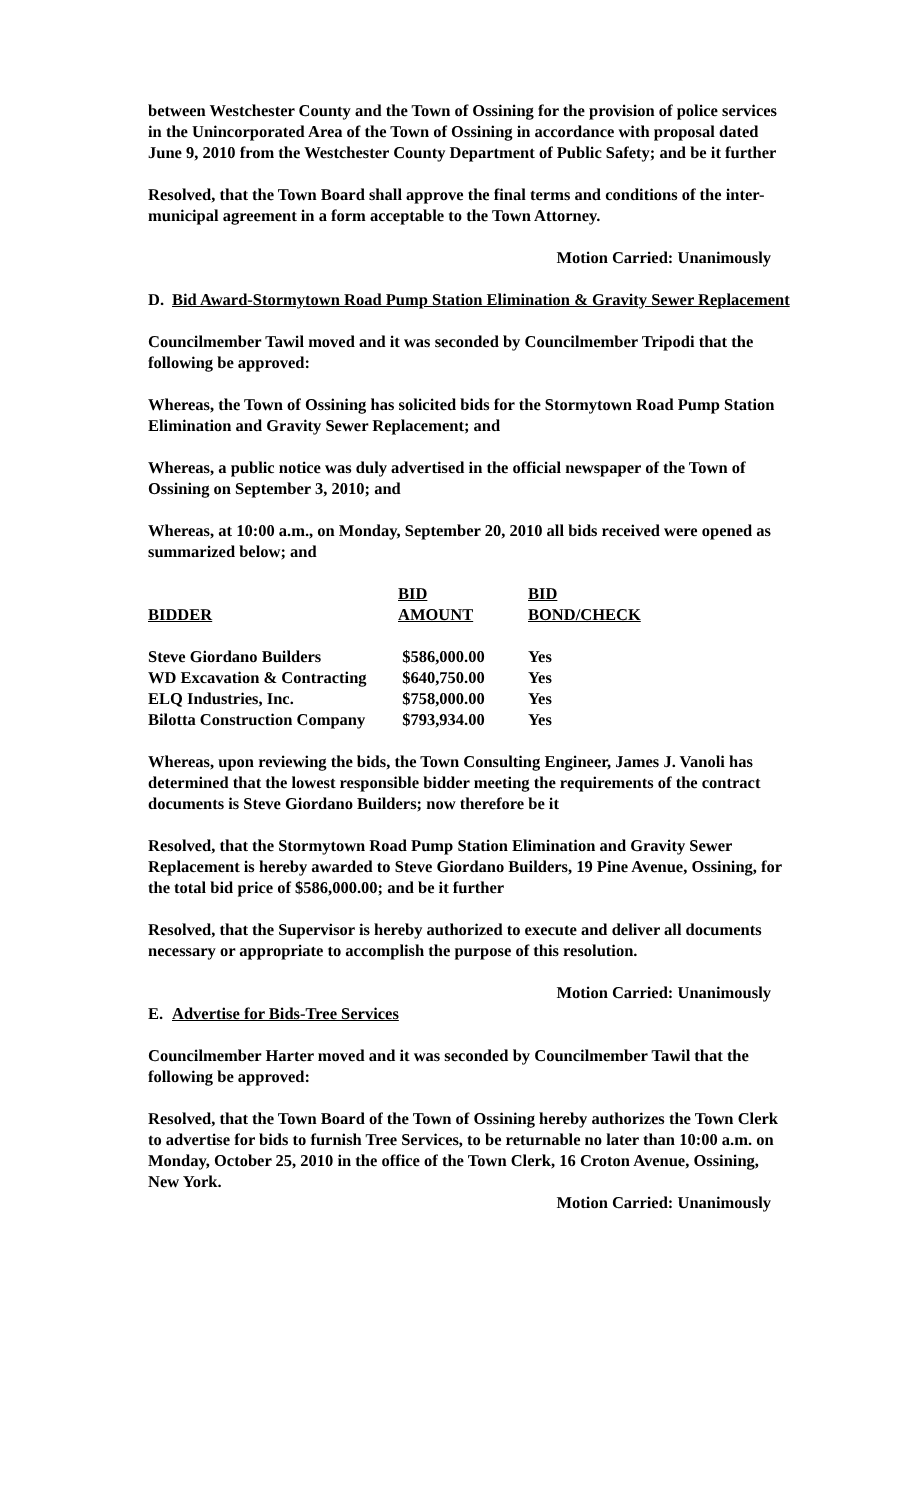between Westchester County and the Town of Ossining for the provision of police services in the Unincorporated Area of the Town of Ossining in accordance with proposal dated June 9, 2010 from the Westchester County Department of Public Safety; and be it further
Resolved, that the Town Board shall approve the final terms and conditions of the inter-municipal agreement in a form acceptable to the Town Attorney.
Motion Carried: Unanimously
D. Bid Award-Stormytown Road Pump Station Elimination & Gravity Sewer Replacement
Councilmember Tawil moved and it was seconded by Councilmember Tripodi that the following be approved:
Whereas, the Town of Ossining has solicited bids for the Stormytown Road Pump Station Elimination and Gravity Sewer Replacement; and
Whereas, a public notice was duly advertised in the official newspaper of the Town of Ossining on September 3, 2010; and
Whereas, at 10:00 a.m., on Monday, September 20, 2010 all bids received were opened as summarized below; and
| BIDDER | BID AMOUNT | BID BOND/CHECK |
| --- | --- | --- |
| Steve Giordano Builders | $586,000.00 | Yes |
| WD Excavation & Contracting | $640,750.00 | Yes |
| ELQ Industries, Inc. | $758,000.00 | Yes |
| Bilotta Construction Company | $793,934.00 | Yes |
Whereas, upon reviewing the bids, the Town Consulting Engineer, James J. Vanoli has determined that the lowest responsible bidder meeting the requirements of the contract documents is Steve Giordano Builders; now therefore be it
Resolved, that the Stormytown Road Pump Station Elimination and Gravity Sewer Replacement is hereby awarded to Steve Giordano Builders, 19 Pine Avenue, Ossining, for the total bid price of $586,000.00; and be it further
Resolved, that the Supervisor is hereby authorized to execute and deliver all documents necessary or appropriate to accomplish the purpose of this resolution.
Motion Carried: Unanimously
E. Advertise for Bids-Tree Services
Councilmember Harter moved and it was seconded by Councilmember Tawil that the following be approved:
Resolved, that the Town Board of the Town of Ossining hereby authorizes the Town Clerk to advertise for bids to furnish Tree Services, to be returnable no later than 10:00 a.m. on Monday, October 25, 2010 in the office of the Town Clerk, 16 Croton Avenue, Ossining, New York.
Motion Carried: Unanimously